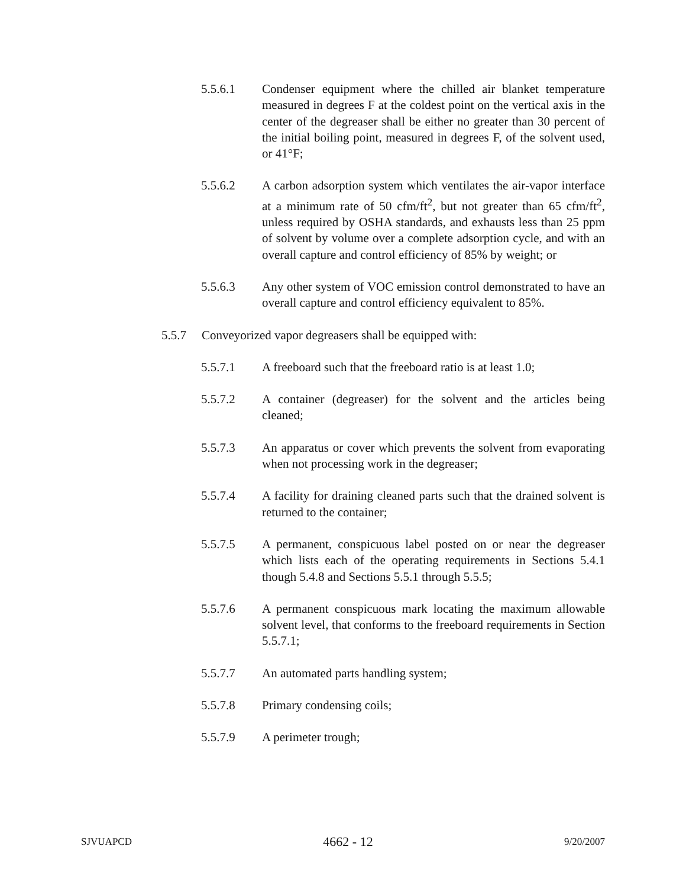5.5.6.1 Condenser equipment where the chilled air blanket temperature measured in degrees F at the coldest point on the vertical axis in the center of the degreaser shall be either no greater than 30 percent of the initial boiling point, measured in degrees F, of the solvent used, or 41°F;
5.5.6.2 A carbon adsorption system which ventilates the air-vapor interface at a minimum rate of 50 cfm/ft<sup>2</sup>, but not greater than 65 cfm/ft<sup>2</sup>, unless required by OSHA standards, and exhausts less than 25 ppm of solvent by volume over a complete adsorption cycle, and with an overall capture and control efficiency of 85% by weight; or
5.5.6.3 Any other system of VOC emission control demonstrated to have an overall capture and control efficiency equivalent to 85%.
5.5.7 Conveyorized vapor degreasers shall be equipped with:
5.5.7.1 A freeboard such that the freeboard ratio is at least 1.0;
5.5.7.2 A container (degreaser) for the solvent and the articles being cleaned;
5.5.7.3 An apparatus or cover which prevents the solvent from evaporating when not processing work in the degreaser;
5.5.7.4 A facility for draining cleaned parts such that the drained solvent is returned to the container;
5.5.7.5 A permanent, conspicuous label posted on or near the degreaser which lists each of the operating requirements in Sections 5.4.1 though 5.4.8 and Sections 5.5.1 through 5.5.5;
5.5.7.6 A permanent conspicuous mark locating the maximum allowable solvent level, that conforms to the freeboard requirements in Section 5.5.7.1;
5.5.7.7 An automated parts handling system;
5.5.7.8 Primary condensing coils;
5.5.7.9 A perimeter trough;
SJVUAPCD 4662 - 12 9/20/2007